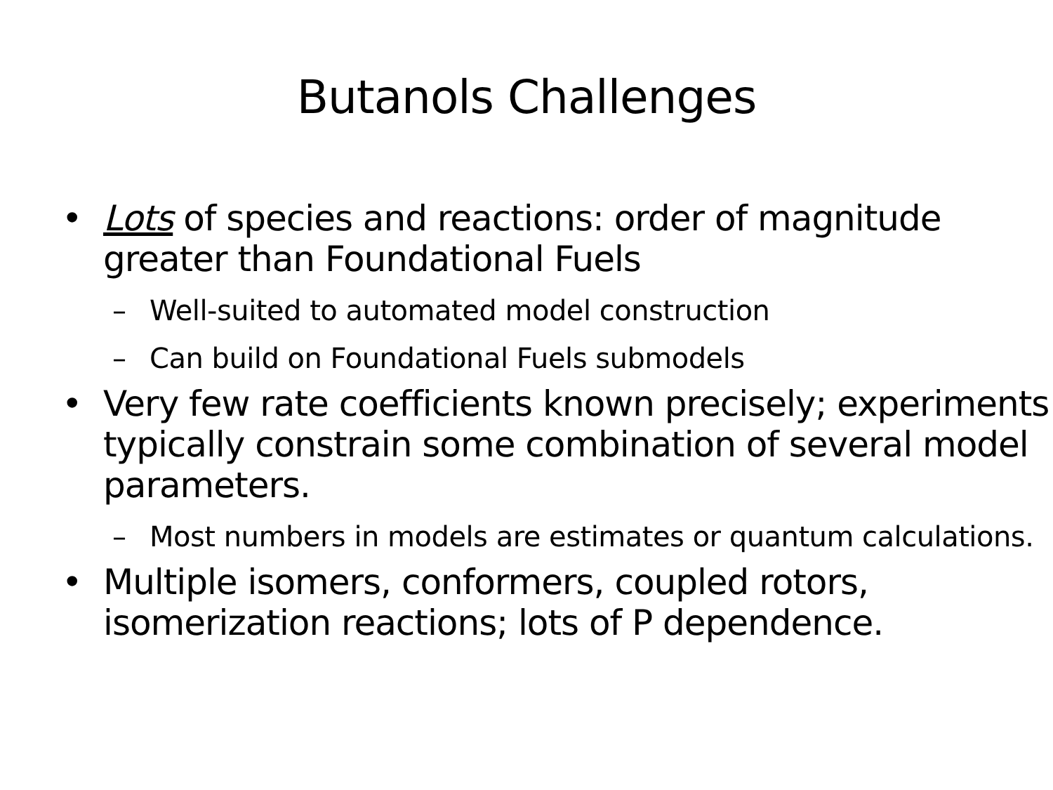Butanols Challenges
• Lots of species and reactions: order of magnitude greater than Foundational Fuels
– Well-suited to automated model construction
– Can build on Foundational Fuels submodels
• Very few rate coefficients known precisely; experiments typically constrain some combination of several model parameters.
– Most numbers in models are estimates or quantum calculations.
• Multiple isomers, conformers, coupled rotors, isomerization reactions; lots of P dependence.